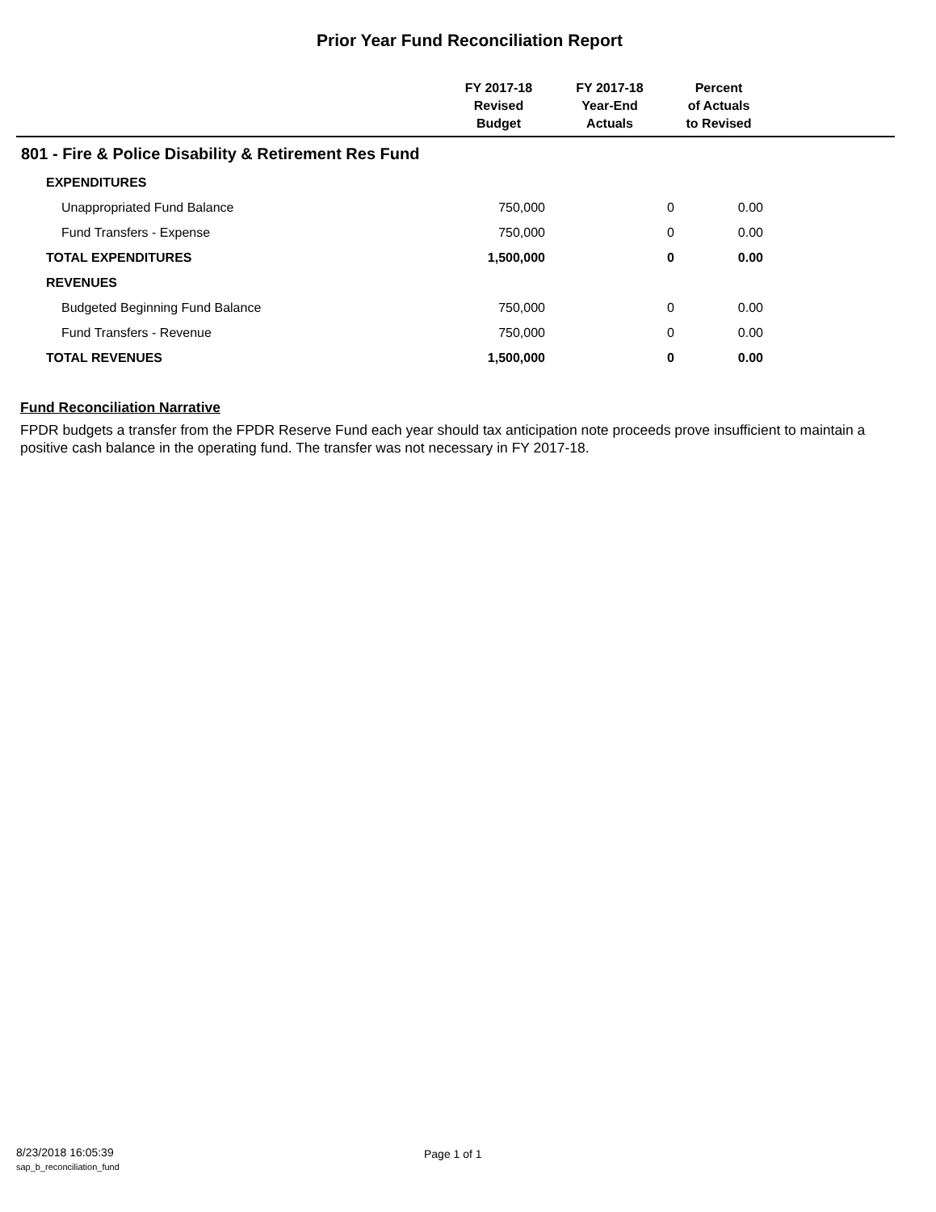Prior Year Fund Reconciliation Report
| | FY 2017-18 Revised Budget | FY 2017-18 Year-End Actuals | Percent of Actuals to Revised | |
| --- | --- | --- | --- | --- |
| 801 - Fire & Police Disability & Retirement Res Fund | | | | |
| EXPENDITURES | | | | |
| Unappropriated Fund Balance | 750,000 | 0 | 0.00 | |
| Fund Transfers - Expense | 750,000 | 0 | 0.00 | |
| TOTAL EXPENDITURES | 1,500,000 | 0 | 0.00 | |
| REVENUES | | | | |
| Budgeted Beginning Fund Balance | 750,000 | 0 | 0.00 | |
| Fund Transfers - Revenue | 750,000 | 0 | 0.00 | |
| TOTAL REVENUES | 1,500,000 | 0 | 0.00 | |
Fund Reconciliation Narrative
FPDR budgets a transfer from the FPDR Reserve Fund each year should tax anticipation note proceeds prove insufficient to maintain a positive cash balance in the operating fund. The transfer was not necessary in FY 2017-18.
8/23/2018 16:05:39
sap_b_reconciliation_fund
Page 1 of 1